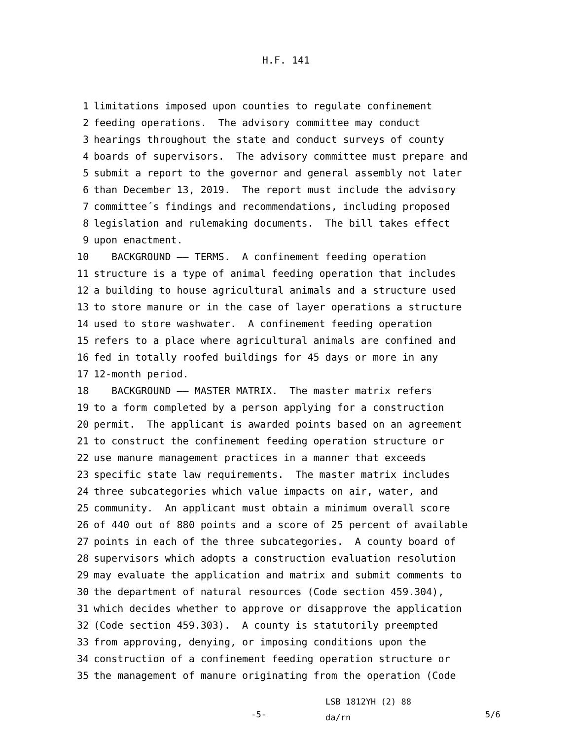H.F. 141
1 limitations imposed upon counties to regulate confinement
2 feeding operations. The advisory committee may conduct
3 hearings throughout the state and conduct surveys of county
4 boards of supervisors. The advisory committee must prepare and
5 submit a report to the governor and general assembly not later
6 than December 13, 2019. The report must include the advisory
7 committee´s findings and recommendations, including proposed
8 legislation and rulemaking documents. The bill takes effect
9 upon enactment.
10 BACKGROUND —— TERMS. A confinement feeding operation
11 structure is a type of animal feeding operation that includes
12 a building to house agricultural animals and a structure used
13 to store manure or in the case of layer operations a structure
14 used to store washwater. A confinement feeding operation
15 refers to a place where agricultural animals are confined and
16 fed in totally roofed buildings for 45 days or more in any
17 12-month period.
18 BACKGROUND —— MASTER MATRIX. The master matrix refers
19 to a form completed by a person applying for a construction
20 permit. The applicant is awarded points based on an agreement
21 to construct the confinement feeding operation structure or
22 use manure management practices in a manner that exceeds
23 specific state law requirements. The master matrix includes
24 three subcategories which value impacts on air, water, and
25 community. An applicant must obtain a minimum overall score
26 of 440 out of 880 points and a score of 25 percent of available
27 points in each of the three subcategories. A county board of
28 supervisors which adopts a construction evaluation resolution
29 may evaluate the application and matrix and submit comments to
30 the department of natural resources (Code section 459.304),
31 which decides whether to approve or disapprove the application
32 (Code section 459.303). A county is statutorily preempted
33 from approving, denying, or imposing conditions upon the
34 construction of a confinement feeding operation structure or
35 the management of manure originating from the operation (Code
-5-
LSB 1812YH (2) 88
da/rn
5/6